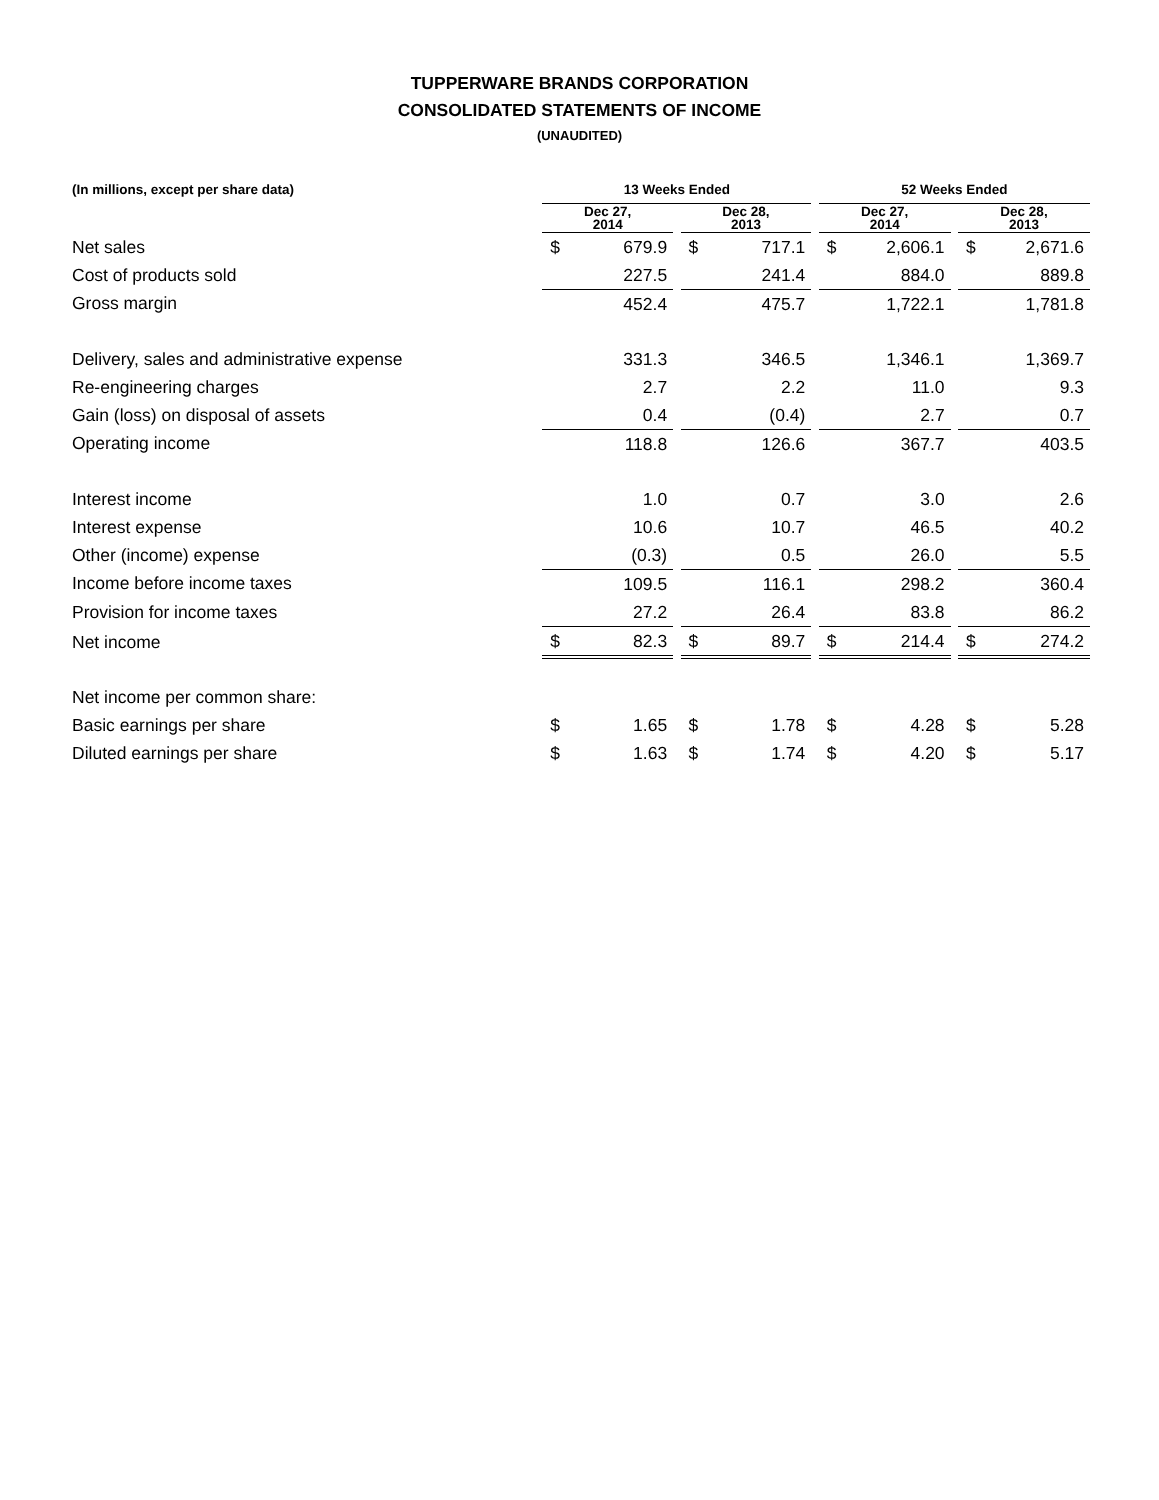TUPPERWARE BRANDS CORPORATION
CONSOLIDATED STATEMENTS OF INCOME
(UNAUDITED)
| (In millions, except per share data) | 13 Weeks Ended | | | | | | 52 Weeks Ended | | | | |
| --- | --- | --- | --- | --- | --- | --- | --- | --- | --- | --- | --- |
| | Dec 27, 2014 | | | Dec 28, 2013 | | | Dec 27, 2014 | | | Dec 28, 2013 | |
| Net sales | $ | 679.9 | | $ | 717.1 | | $ | 2,606.1 | | $ | 2,671.6 |
| Cost of products sold | | 227.5 | | | 241.4 | | | 884.0 | | | 889.8 |
| Gross margin | | 452.4 | | | 475.7 | | | 1,722.1 | | | 1,781.8 |
| Delivery, sales and administrative expense | | 331.3 | | | 346.5 | | | 1,346.1 | | | 1,369.7 |
| Re-engineering charges | | 2.7 | | | 2.2 | | | 11.0 | | | 9.3 |
| Gain (loss) on disposal of assets | | 0.4 | | | (0.4) | | | 2.7 | | | 0.7 |
| Operating income | | 118.8 | | | 126.6 | | | 367.7 | | | 403.5 |
| Interest income | | 1.0 | | | 0.7 | | | 3.0 | | | 2.6 |
| Interest expense | | 10.6 | | | 10.7 | | | 46.5 | | | 40.2 |
| Other (income) expense | | (0.3) | | | 0.5 | | | 26.0 | | | 5.5 |
| Income before income taxes | | 109.5 | | | 116.1 | | | 298.2 | | | 360.4 |
| Provision for income taxes | | 27.2 | | | 26.4 | | | 83.8 | | | 86.2 |
| Net income | $ | 82.3 | | $ | 89.7 | | $ | 214.4 | | $ | 274.2 |
| Net income per common share: | | | | | | | | | | | |
| Basic earnings per share | $ | 1.65 | | $ | 1.78 | | $ | 4.28 | | $ | 5.28 |
| Diluted earnings per share | $ | 1.63 | | $ | 1.74 | | $ | 4.20 | | $ | 5.17 |